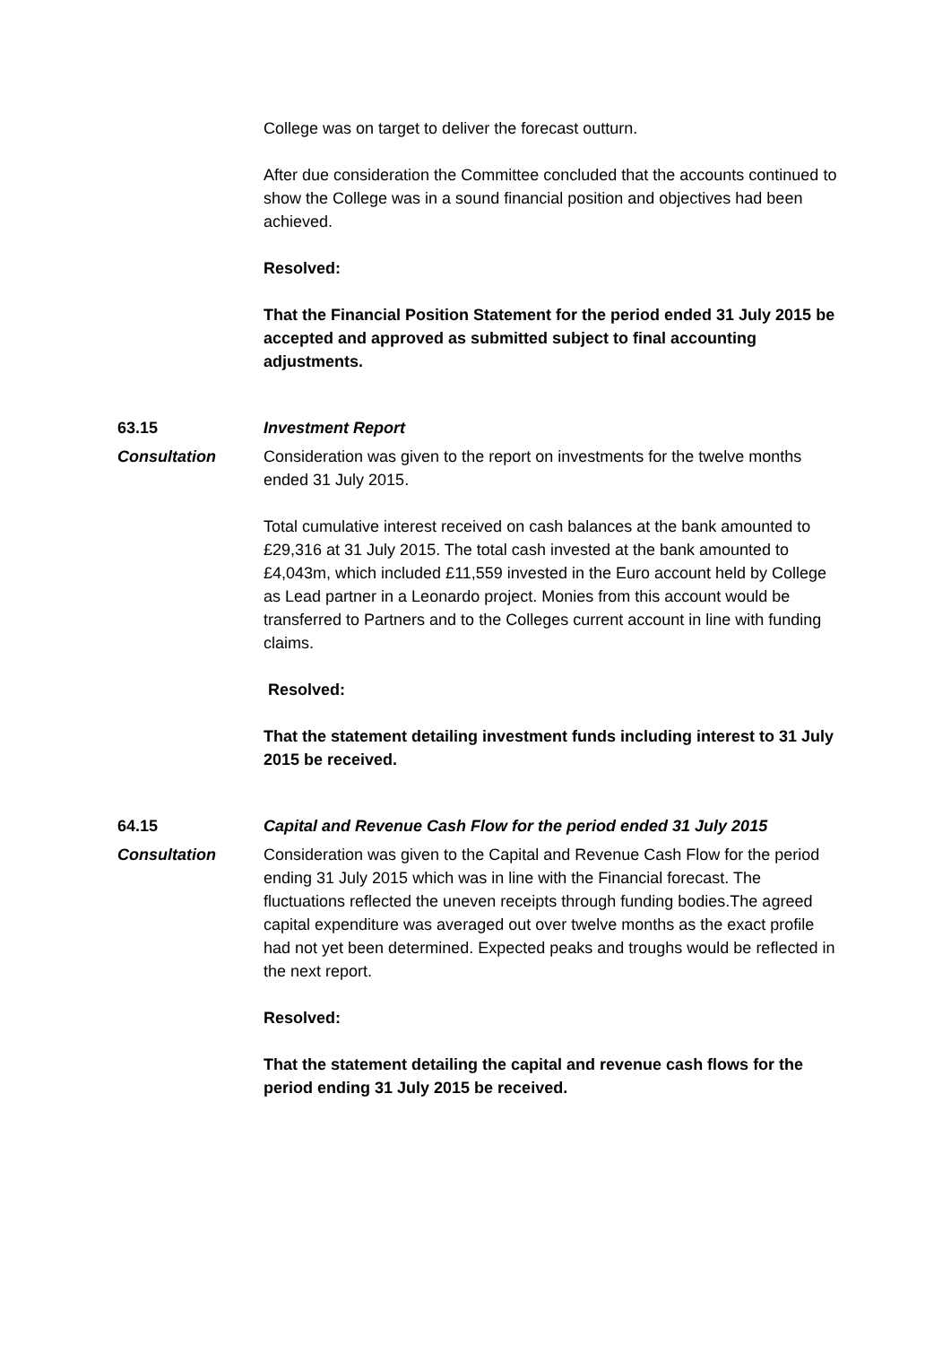College was on target to deliver the forecast outturn.
After due consideration the Committee concluded that the accounts continued to show the College was in a sound financial position and objectives had been achieved.
Resolved:
That the Financial Position Statement for the period ended 31 July 2015 be accepted and approved as submitted subject to final accounting adjustments.
63.15 Investment Report
Consultation Consideration was given to the report on investments for the twelve months ended 31 July 2015.
Total cumulative interest received on cash balances at the bank amounted to £29,316 at 31 July 2015. The total cash invested at the bank amounted to £4,043m, which included £11,559 invested in the Euro account held by College as Lead partner in a Leonardo project. Monies from this account would be transferred to Partners and to the Colleges current account in line with funding claims.
Resolved:
That the statement detailing investment funds including interest to 31 July 2015 be received.
64.15 Capital and Revenue Cash Flow for the period ended 31 July 2015
Consultation Consideration was given to the Capital and Revenue Cash Flow for the period ending 31 July 2015 which was in line with the Financial forecast. The fluctuations reflected the uneven receipts through funding bodies.The agreed capital expenditure was averaged out over twelve months as the exact profile had not yet been determined. Expected peaks and troughs would be reflected in the next report.
Resolved:
That the statement detailing the capital and revenue cash flows for the period ending 31 July 2015 be received.